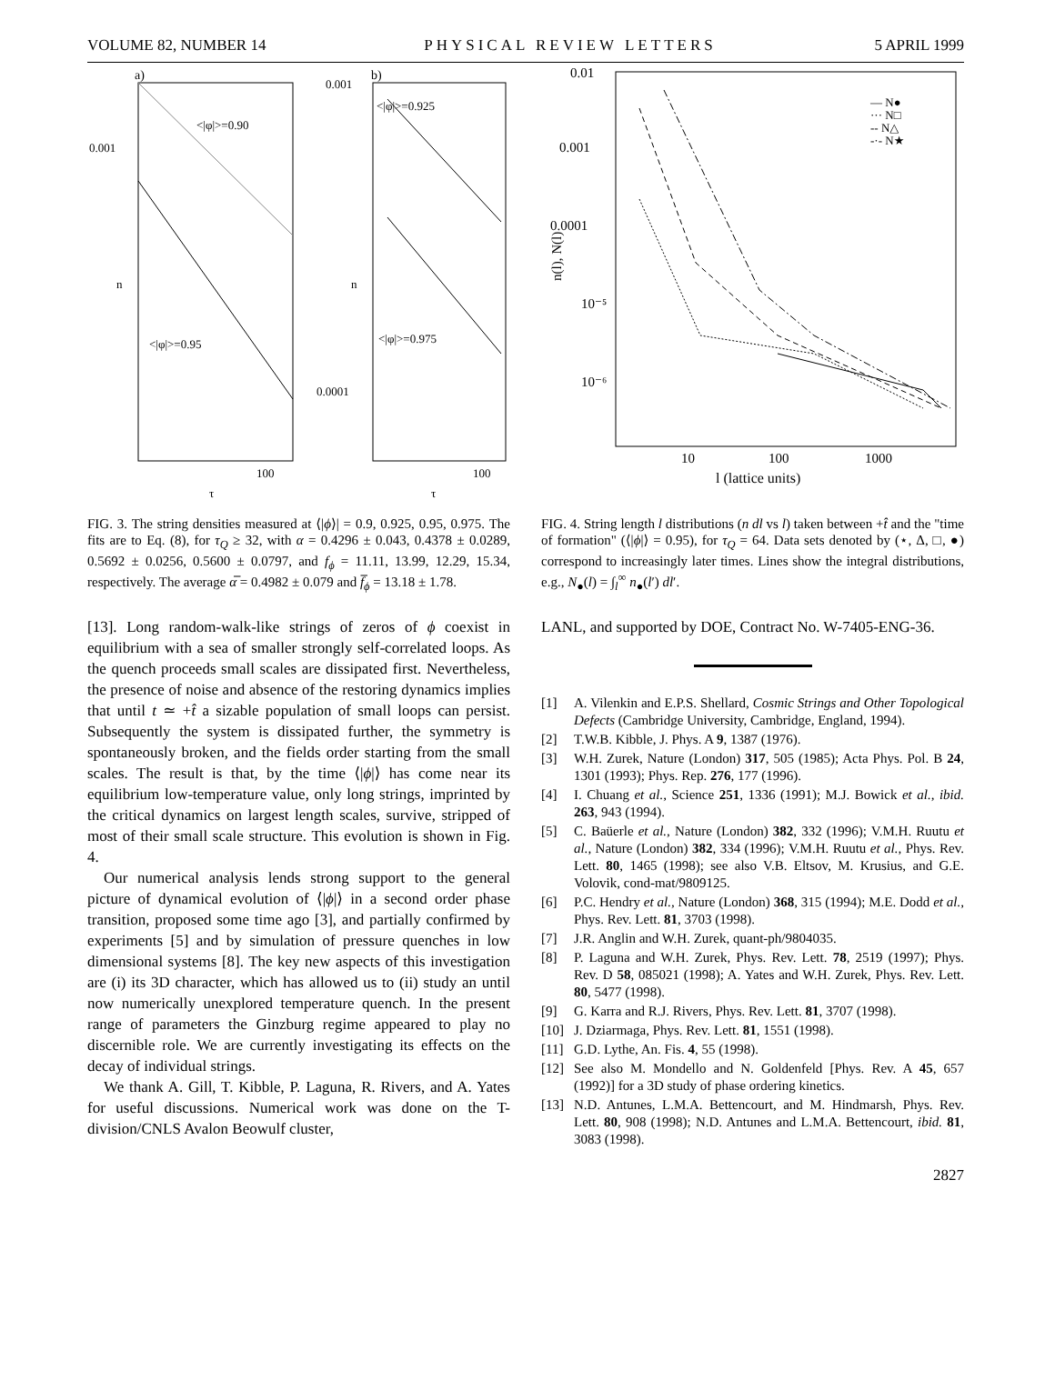VOLUME 82, NUMBER 14 PHYSICAL REVIEW LETTERS 5 APRIL 1999
a)
b)
0.001
n
0.001
n
0.0001
<|φ|>=0.90
<|φ|>=0.95
<|φ|>=0.925
<|φ|>=0.975
100
100
τ
τ
FIG. 3. The string densities measured at ⟨|ϕ⟩| = 0.9, 0.925, 0.95, 0.975. The fits are to Eq. (8), for τ<sub>Q</sub> ≥ 32, with α = 0.4296 ± 0.043, 0.4378 ± 0.0289, 0.5692 ± 0.0256, 0.5600 ± 0.0797, and f<sub>ϕ</sub> = 11.11, 13.99, 12.29, 15.34, respectively. The average α̅ = 0.4982 ± 0.079 and f̅<sub>ϕ</sub> = 13.18 ± 1.78.
[13]. Long random-walk-like strings of zeros of ϕ coexist in equilibrium with a sea of smaller strongly self-correlated loops. As the quench proceeds small scales are dissipated first. Nevertheless, the presence of noise and absence of the restoring dynamics implies that until t ≃ +t̂ a sizable population of small loops can persist. Subsequently the system is dissipated further, the symmetry is spontaneously broken, and the fields order starting from the small scales. The result is that, by the time ⟨|ϕ|⟩ has come near its equilibrium low-temperature value, only long strings, imprinted by the critical dynamics on largest length scales, survive, stripped of most of their small scale structure. This evolution is shown in Fig. 4.
Our numerical analysis lends strong support to the general picture of dynamical evolution of ⟨|ϕ|⟩ in a second order phase transition, proposed some time ago [3], and partially confirmed by experiments [5] and by simulation of pressure quenches in low dimensional systems [8]. The key new aspects of this investigation are (i) its 3D character, which has allowed us to (ii) study an until now numerically unexplored temperature quench. In the present range of parameters the Ginzburg regime appeared to play no discernible role. We are currently investigating its effects on the decay of individual strings.
We thank A. Gill, T. Kibble, P. Laguna, R. Rivers, and A. Yates for useful discussions. Numerical work was done on the T-division/CNLS Avalon Beowulf cluster,
0.01
0.001
0.0001
10⁻⁵
10⁻⁶
10
100
1000
l (lattice units)
n(l), N(l)
— N●
··· N□
-- N△
-·- N★
FIG. 4. String length l distributions (n dl vs l) taken between +t̂ and the "time of formation" (⟨|ϕ|⟩ = 0.95), for τ<sub>Q</sub> = 64. Data sets denoted by (⋆, Δ, □, ●) correspond to increasingly later times. Lines show the integral distributions, e.g., N<sub>●</sub>(l) = ∫<sub>l</sub><sup>∞</sup> n<sub>●</sub>(l′) dl′.
LANL, and supported by DOE, Contract No. W-7405-ENG-36.
[1] A. Vilenkin and E.P.S. Shellard, Cosmic Strings and Other Topological Defects (Cambridge University, Cambridge, England, 1994).
[2] T.W.B. Kibble, J. Phys. A 9, 1387 (1976).
[3] W.H. Zurek, Nature (London) 317, 505 (1985); Acta Phys. Pol. B 24, 1301 (1993); Phys. Rep. 276, 177 (1996).
[4] I. Chuang et al., Science 251, 1336 (1991); M.J. Bowick et al., ibid. 263, 943 (1994).
[5] C. Baüerle et al., Nature (London) 382, 332 (1996); V.M.H. Ruutu et al., Nature (London) 382, 334 (1996); V.M.H. Ruutu et al., Phys. Rev. Lett. 80, 1465 (1998); see also V.B. Eltsov, M. Krusius, and G.E. Volovik, cond-mat/9809125.
[6] P.C. Hendry et al., Nature (London) 368, 315 (1994); M.E. Dodd et al., Phys. Rev. Lett. 81, 3703 (1998).
[7] J.R. Anglin and W.H. Zurek, quant-ph/9804035.
[8] P. Laguna and W.H. Zurek, Phys. Rev. Lett. 78, 2519 (1997); Phys. Rev. D 58, 085021 (1998); A. Yates and W.H. Zurek, Phys. Rev. Lett. 80, 5477 (1998).
[9] G. Karra and R.J. Rivers, Phys. Rev. Lett. 81, 3707 (1998).
[10] J. Dziarmaga, Phys. Rev. Lett. 81, 1551 (1998).
[11] G.D. Lythe, An. Fis. 4, 55 (1998).
[12] See also M. Mondello and N. Goldenfeld [Phys. Rev. A 45, 657 (1992)] for a 3D study of phase ordering kinetics.
[13] N.D. Antunes, L.M.A. Bettencourt, and M. Hindmarsh, Phys. Rev. Lett. 80, 908 (1998); N.D. Antunes and L.M.A. Bettencourt, ibid. 81, 3083 (1998).
2827